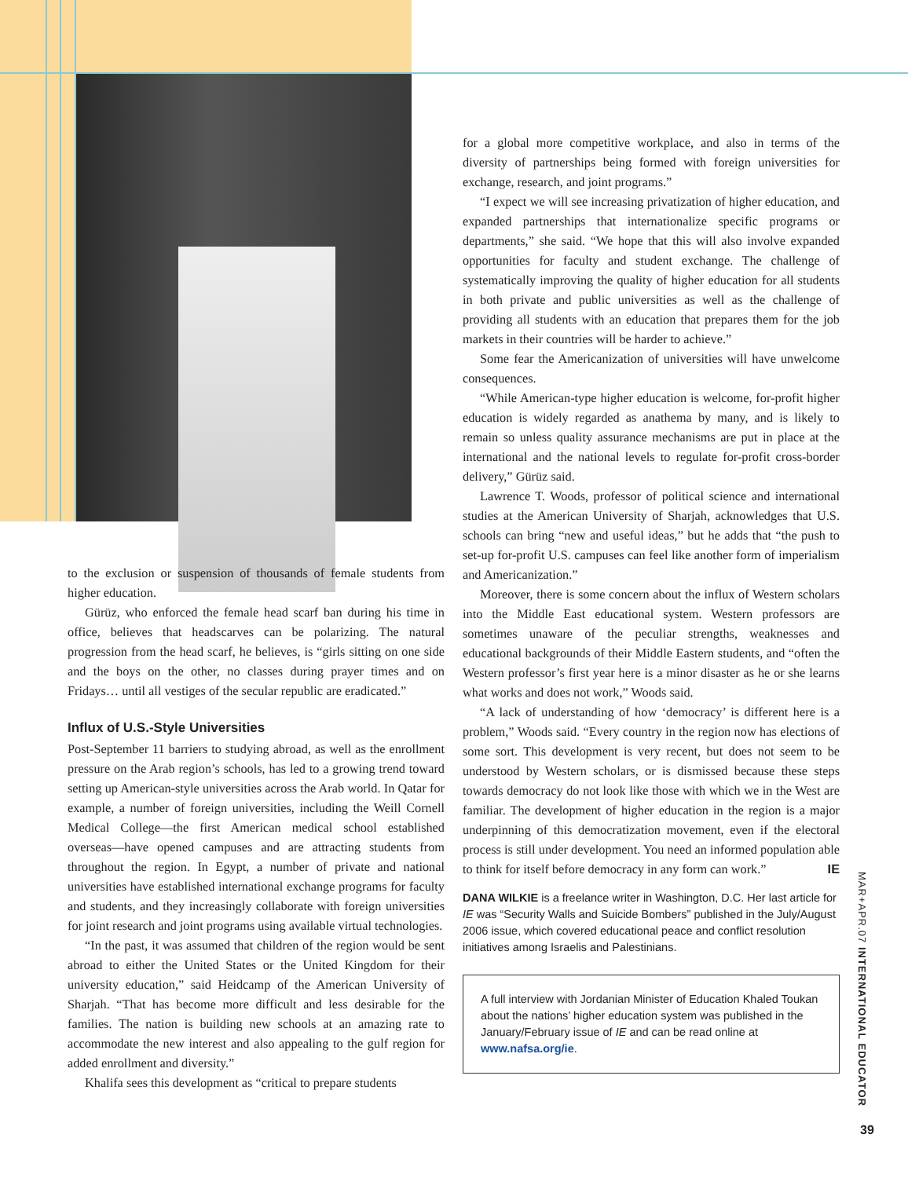to the exclusion or suspension of thousands of female students from higher education.
Gürüz, who enforced the female head scarf ban during his time in office, believes that headscarves can be polarizing. The natural progression from the head scarf, he believes, is “girls sitting on one side and the boys on the other, no classes during prayer times and on Fridays… until all vestiges of the secular republic are eradicated.”
Influx of U.S.-Style Universities
Post-September 11 barriers to studying abroad, as well as the enrollment pressure on the Arab region’s schools, has led to a growing trend toward setting up American-style universities across the Arab world. In Qatar for example, a number of foreign universities, including the Weill Cornell Medical College—the first American medical school established overseas—have opened campuses and are attracting students from throughout the region. In Egypt, a number of private and national universities have established international exchange programs for faculty and students, and they increasingly collaborate with foreign universities for joint research and joint programs using available virtual technologies.
“In the past, it was assumed that children of the region would be sent abroad to either the United States or the United Kingdom for their university education,” said Heidcamp of the American University of Sharjah. “That has become more difficult and less desirable for the families. The nation is building new schools at an amazing rate to accommodate the new interest and also appealing to the gulf region for added enrollment and diversity.”
Khalifa sees this development as “critical to prepare students
for a global more competitive workplace, and also in terms of the diversity of partnerships being formed with foreign universities for exchange, research, and joint programs.”
“I expect we will see increasing privatization of higher education, and expanded partnerships that internationalize specific programs or departments,” she said. “We hope that this will also involve expanded opportunities for faculty and student exchange. The challenge of systematically improving the quality of higher education for all students in both private and public universities as well as the challenge of providing all students with an education that prepares them for the job markets in their countries will be harder to achieve.”
Some fear the Americanization of universities will have unwelcome consequences.
“While American-type higher education is welcome, for-profit higher education is widely regarded as anathema by many, and is likely to remain so unless quality assurance mechanisms are put in place at the international and the national levels to regulate for-profit cross-border delivery,” Gürüz said.
Lawrence T. Woods, professor of political science and international studies at the American University of Sharjah, acknowledges that U.S. schools can bring “new and useful ideas,” but he adds that “the push to set-up for-profit U.S. campuses can feel like another form of imperialism and Americanization.”
Moreover, there is some concern about the influx of Western scholars into the Middle East educational system. Western professors are sometimes unaware of the peculiar strengths, weaknesses and educational backgrounds of their Middle Eastern students, and “often the Western professor’s first year here is a minor disaster as he or she learns what works and does not work,” Woods said.
“A lack of understanding of how ‘democracy’ is different here is a problem,” Woods said. “Every country in the region now has elections of some sort. This development is very recent, but does not seem to be understood by Western scholars, or is dismissed because these steps towards democracy do not look like those with which we in the West are familiar. The development of higher education in the region is a major underpinning of this democratization movement, even if the electoral process is still under development. You need an informed population able to think for itself before democracy in any form can work.” IE
DANA WILKIE is a freelance writer in Washington, D.C. Her last article for IE was “Security Walls and Suicide Bombers” published in the July/August 2006 issue, which covered educational peace and conflict resolution initiatives among Israelis and Palestinians.
A full interview with Jordanian Minister of Education Khaled Toukan about the nations’ higher education system was published in the January/February issue of IE and can be read online at www.nafsa.org/ie.
MAR+APR.07 INTERNATIONAL EDUCATOR
39